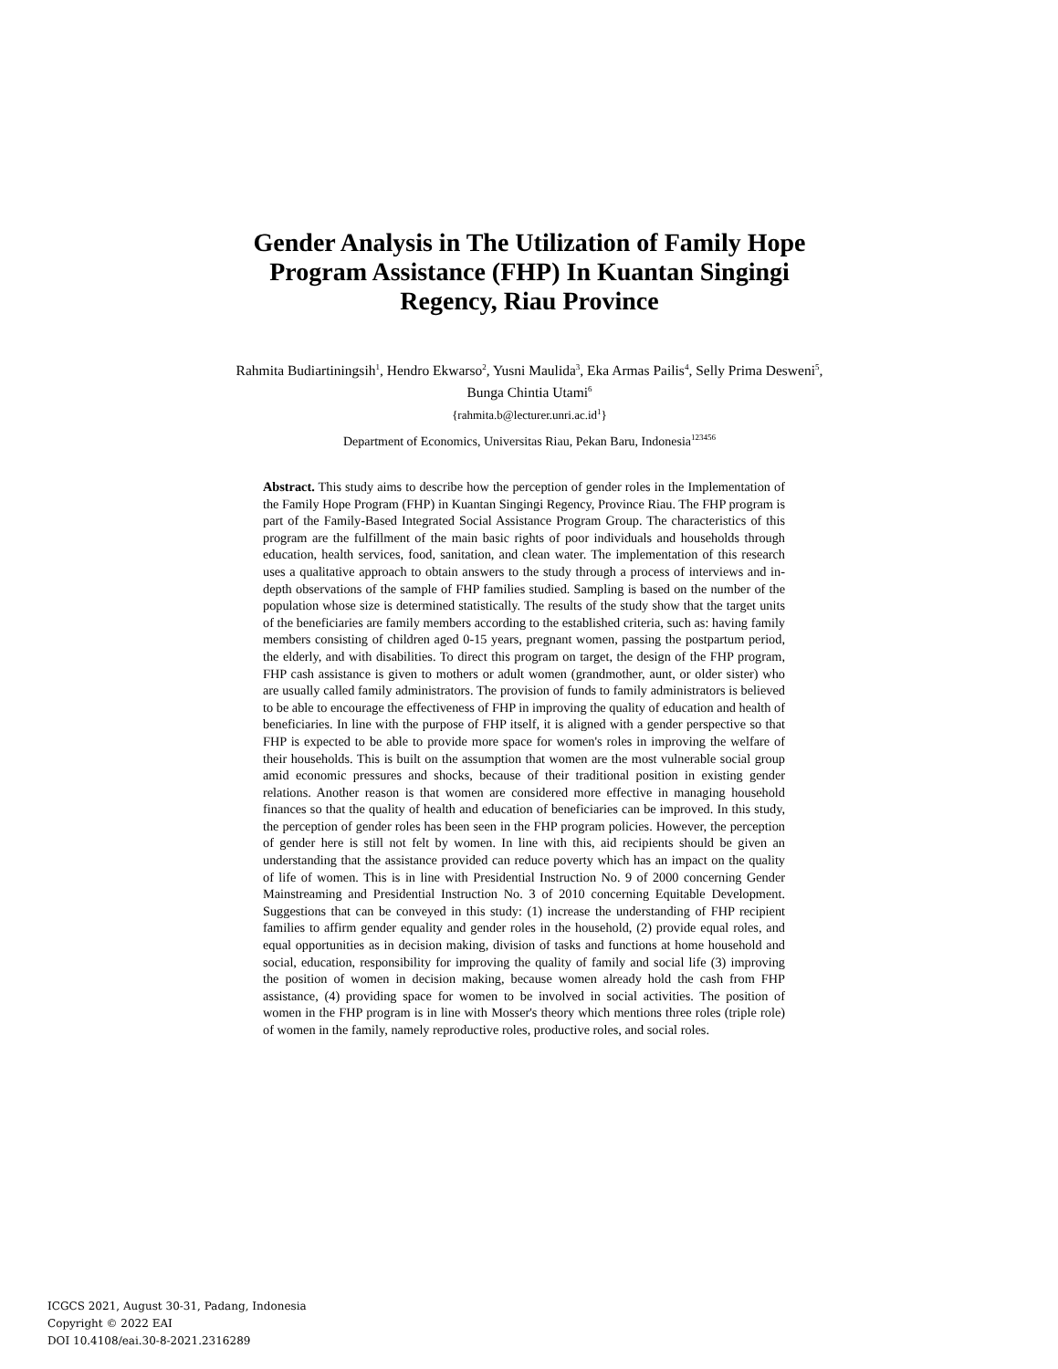Gender Analysis in The Utilization of Family Hope Program Assistance (FHP) In Kuantan Singingi Regency, Riau Province
Rahmita Budiartiningsih<sup>1</sup>, Hendro Ekwarso<sup>2</sup>, Yusni Maulida<sup>3</sup>, Eka Armas Pailis<sup>4</sup>, Selly Prima Desweni<sup>5</sup>, Bunga Chintia Utami<sup>6</sup>
{rahmita.b@lecturer.unri.ac.id<sup>1</sup>}
Department of Economics, Universitas Riau, Pekan Baru, Indonesia<sup>123456</sup>
Abstract. This study aims to describe how the perception of gender roles in the Implementation of the Family Hope Program (FHP) in Kuantan Singingi Regency, Province Riau. The FHP program is part of the Family-Based Integrated Social Assistance Program Group. The characteristics of this program are the fulfillment of the main basic rights of poor individuals and households through education, health services, food, sanitation, and clean water. The implementation of this research uses a qualitative approach to obtain answers to the study through a process of interviews and in-depth observations of the sample of FHP families studied. Sampling is based on the number of the population whose size is determined statistically. The results of the study show that the target units of the beneficiaries are family members according to the established criteria, such as: having family members consisting of children aged 0-15 years, pregnant women, passing the postpartum period, the elderly, and with disabilities. To direct this program on target, the design of the FHP program, FHP cash assistance is given to mothers or adult women (grandmother, aunt, or older sister) who are usually called family administrators. The provision of funds to family administrators is believed to be able to encourage the effectiveness of FHP in improving the quality of education and health of beneficiaries. In line with the purpose of FHP itself, it is aligned with a gender perspective so that FHP is expected to be able to provide more space for women's roles in improving the welfare of their households. This is built on the assumption that women are the most vulnerable social group amid economic pressures and shocks, because of their traditional position in existing gender relations. Another reason is that women are considered more effective in managing household finances so that the quality of health and education of beneficiaries can be improved. In this study, the perception of gender roles has been seen in the FHP program policies. However, the perception of gender here is still not felt by women. In line with this, aid recipients should be given an understanding that the assistance provided can reduce poverty which has an impact on the quality of life of women. This is in line with Presidential Instruction No. 9 of 2000 concerning Gender Mainstreaming and Presidential Instruction No. 3 of 2010 concerning Equitable Development. Suggestions that can be conveyed in this study: (1) increase the understanding of FHP recipient families to affirm gender equality and gender roles in the household, (2) provide equal roles, and equal opportunities as in decision making, division of tasks and functions at home household and social, education, responsibility for improving the quality of family and social life (3) improving the position of women in decision making, because women already hold the cash from FHP assistance, (4) providing space for women to be involved in social activities. The position of women in the FHP program is in line with Mosser's theory which mentions three roles (triple role) of women in the family, namely reproductive roles, productive roles, and social roles.
ICGCS 2021, August 30-31, Padang, Indonesia
Copyright © 2022 EAI
DOI 10.4108/eai.30-8-2021.2316289